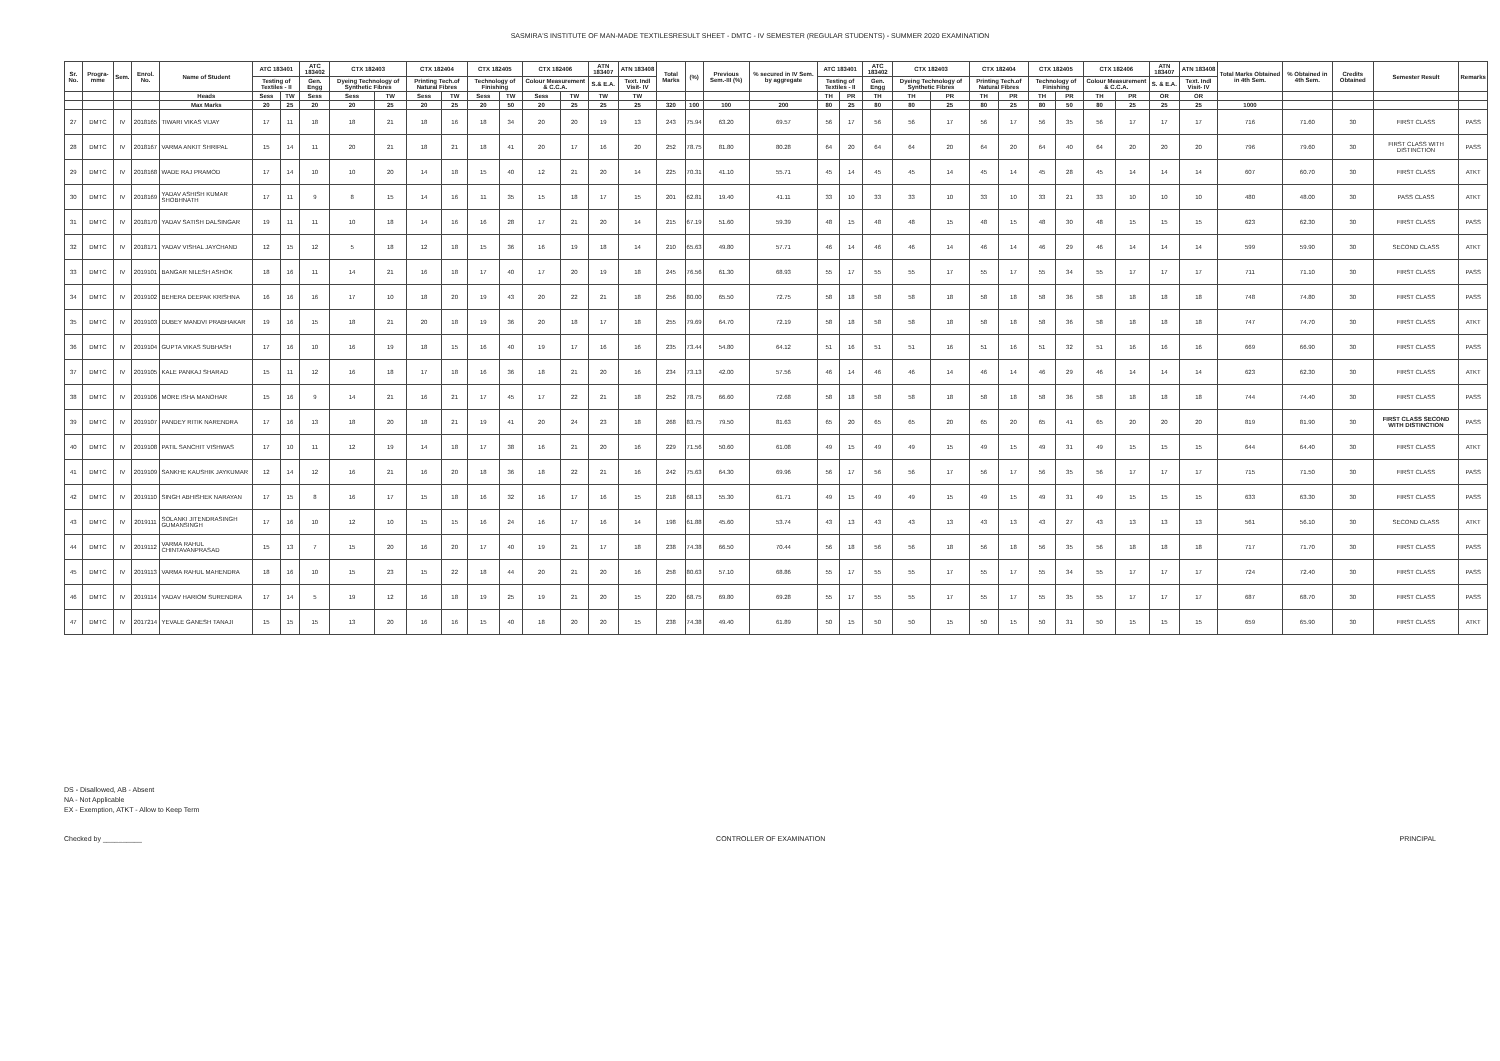SASMIRA'S INSTITUTE OF MAN-MADE TEXTILESRESULT SHEET - DMTC - IV SEMESTER (REGULAR STUDENTS) - SUMMER 2020 EXAMINATION
| Sr. No. | Progra-mme | Sem. | Enrol. No. | Name of Student | ATC 183401 | | ATC 183402 | CTX 182403 | | CTX 182404 | | CTX 182405 | | CTX 182406 | | ATN 183407 | ATN 183408 | Total Marks | (%) | Previous Sem.-III (%) | % secured in IV Sem. by aggregate | ATC 183401 | | ATC 183402 | CTX 182403 | | CTX 182404 | | CTX 182405 | | CTX 182406 | | ATN 183407 | ATN 183408 | Total Marks Obtained in 4th Sem. | % Obtained in 4th Sem. | Credits Obtained | Semester Result | Remarks |
| --- | --- | --- | --- | --- | --- | --- | --- | --- | --- | --- | --- | --- | --- | --- | --- | --- | --- | --- | --- | --- | --- | --- | --- | --- | --- | --- | --- | --- | --- | --- | --- | --- | --- | --- | --- | --- | --- | --- | --- |
| | | | | | Testing of Textiles - II | | Gen. Engg | Dyeing Technology of Synthetic Fibres | | Printing Tech.of Natural Fibres | | Technology of Finishing | | Colour Measurement & C.C.A. | | S.& E.A. | Text. Indl Visit- IV | | | | | Testing of Textiles - II | | Gen. Engg | Dyeing Technology of Synthetic Fibres | | Printing Tech.of Natural Fibres | | Technology of Finishing | | Colour Measurement & C.C.A. | | S. & E.A. | Text. Indl Visit- IV | | | | | |
| | | | | Heads | Sess | TW | Sess | Sess | TW | Sess | TW | Sess | TW | Sess | TW | TW | TW | | | | | TH | PR | TH | TH | PR | TH | PR | TH | PR | TH | PR | OR | OR | | | | | |
| | | | | Max Marks | 20 | 25 | 20 | 20 | 25 | 20 | 25 | 20 | 50 | 20 | 25 | 25 | 25 | 320 | 100 | 100 | 200 | 80 | 25 | 80 | 80 | 25 | 80 | 25 | 80 | 50 | 80 | 25 | 25 | 25 | 1000 | | | | |
| 27 | DMTC | IV | 2018165 | TIWARI VIKAS VIJAY | 17 | 11 | 18 | 18 | 21 | 18 | 16 | 18 | 34 | 20 | 20 | 19 | 13 | 243 | 75.94 | 63.20 | 69.57 | 56 | 17 | 56 | 56 | 17 | 56 | 17 | 56 | 35 | 56 | 17 | 17 | 17 | 716 | 71.60 | 30 | FIRST CLASS | PASS |
| 28 | DMTC | IV | 2018167 | VARMA ANKIT SHRIPAL | 15 | 14 | 11 | 20 | 21 | 18 | 21 | 18 | 41 | 20 | 17 | 16 | 20 | 252 | 78.75 | 81.80 | 80.28 | 64 | 20 | 64 | 64 | 20 | 64 | 20 | 64 | 40 | 64 | 20 | 20 | 20 | 796 | 79.60 | 30 | FIRST CLASS WITH DISTINCTION | PASS |
| 29 | DMTC | IV | 2018168 | WADE RAJ PRAMOD | 17 | 14 | 10 | 10 | 20 | 14 | 18 | 15 | 40 | 12 | 21 | 20 | 14 | 225 | 70.31 | 41.10 | 55.71 | 45 | 14 | 45 | 45 | 14 | 45 | 14 | 45 | 28 | 45 | 14 | 14 | 14 | 607 | 60.70 | 30 | FIRST CLASS | ATKT |
| 30 | DMTC | IV | 2018169 | YADAV ASHISH KUMAR SHOBHNATH | 17 | 11 | 9 | 8 | 15 | 14 | 16 | 11 | 35 | 15 | 18 | 17 | 15 | 201 | 62.81 | 19.40 | 41.11 | 33 | 10 | 33 | 33 | 10 | 33 | 10 | 33 | 21 | 33 | 10 | 10 | 10 | 480 | 48.00 | 30 | PASS CLASS | ATKT |
| 31 | DMTC | IV | 2018170 | YADAV SATISH DALSINGAR | 19 | 11 | 11 | 10 | 18 | 14 | 16 | 16 | 28 | 17 | 21 | 20 | 14 | 215 | 67.19 | 51.60 | 59.39 | 48 | 15 | 48 | 48 | 15 | 48 | 15 | 48 | 30 | 48 | 15 | 15 | 15 | 623 | 62.30 | 30 | FIRST CLASS | PASS |
| 32 | DMTC | IV | 2018171 | YADAV VISHAL JAYCHAND | 12 | 15 | 12 | 5 | 18 | 12 | 18 | 15 | 36 | 16 | 19 | 18 | 14 | 210 | 65.63 | 49.80 | 57.71 | 46 | 14 | 46 | 46 | 14 | 46 | 14 | 46 | 29 | 46 | 14 | 14 | 14 | 599 | 59.90 | 30 | SECOND CLASS | ATKT |
| 33 | DMTC | IV | 2019101 | BANGAR NILESH ASHOK | 18 | 16 | 11 | 14 | 21 | 16 | 18 | 17 | 40 | 17 | 20 | 19 | 18 | 245 | 76.56 | 61.30 | 68.93 | 55 | 17 | 55 | 55 | 17 | 55 | 17 | 55 | 34 | 55 | 17 | 17 | 17 | 711 | 71.10 | 30 | FIRST CLASS | PASS |
| 34 | DMTC | IV | 2019102 | BEHERA DEEPAK KRISHNA | 16 | 16 | 16 | 17 | 10 | 18 | 20 | 19 | 43 | 20 | 22 | 21 | 18 | 256 | 80.00 | 65.50 | 72.75 | 58 | 18 | 58 | 58 | 18 | 58 | 18 | 58 | 36 | 58 | 18 | 18 | 18 | 748 | 74.80 | 30 | FIRST CLASS | PASS |
| 35 | DMTC | IV | 2019103 | DUBEY MANDVI PRABHAKAR | 19 | 16 | 15 | 18 | 21 | 20 | 18 | 19 | 36 | 20 | 18 | 17 | 18 | 255 | 79.69 | 64.70 | 72.19 | 58 | 18 | 58 | 58 | 18 | 58 | 18 | 58 | 36 | 58 | 18 | 18 | 18 | 747 | 74.70 | 30 | FIRST CLASS | ATKT |
| 36 | DMTC | IV | 2019104 | GUPTA VIKAS SUBHASH | 17 | 16 | 10 | 16 | 19 | 18 | 15 | 16 | 40 | 19 | 17 | 16 | 16 | 235 | 73.44 | 54.80 | 64.12 | 51 | 16 | 51 | 51 | 16 | 51 | 16 | 51 | 32 | 51 | 16 | 16 | 16 | 669 | 66.90 | 30 | FIRST CLASS | PASS |
| 37 | DMTC | IV | 2019105 | KALE PANKAJ SHARAD | 15 | 11 | 12 | 16 | 18 | 17 | 18 | 16 | 36 | 18 | 21 | 20 | 16 | 234 | 73.13 | 42.00 | 57.56 | 46 | 14 | 46 | 46 | 14 | 46 | 14 | 46 | 29 | 46 | 14 | 14 | 14 | 623 | 62.30 | 30 | FIRST CLASS | ATKT |
| 38 | DMTC | IV | 2019106 | MORE ISHA MANOHAR | 15 | 16 | 9 | 14 | 21 | 16 | 21 | 17 | 45 | 17 | 22 | 21 | 18 | 252 | 78.75 | 66.60 | 72.68 | 58 | 18 | 58 | 58 | 18 | 58 | 18 | 58 | 36 | 58 | 18 | 18 | 18 | 744 | 74.40 | 30 | FIRST CLASS | PASS |
| 39 | DMTC | IV | 2019107 | PANDEY RITIK NARENDRA | 17 | 16 | 13 | 18 | 20 | 18 | 21 | 19 | 41 | 20 | 24 | 23 | 18 | 268 | 83.75 | 79.50 | 81.63 | 65 | 20 | 65 | 65 | 20 | 65 | 20 | 65 | 41 | 65 | 20 | 20 | 20 | 819 | 81.90 | 30 | FIRST CLASS SECOND WITH DISTINCTION | PASS |
| 40 | DMTC | IV | 2019108 | PATIL SANCHIT VISHWAS | 17 | 10 | 11 | 12 | 19 | 14 | 18 | 17 | 38 | 16 | 21 | 20 | 16 | 229 | 71.56 | 50.60 | 61.08 | 49 | 15 | 49 | 49 | 15 | 49 | 15 | 49 | 31 | 49 | 15 | 15 | 15 | 644 | 64.40 | 30 | FIRST CLASS | ATKT |
| 41 | DMTC | IV | 2019109 | SANKHE KAUSHIK JAYKUMAR | 12 | 14 | 12 | 16 | 21 | 16 | 20 | 18 | 36 | 18 | 22 | 21 | 16 | 242 | 75.63 | 64.30 | 69.96 | 56 | 17 | 56 | 56 | 17 | 56 | 17 | 56 | 35 | 56 | 17 | 17 | 17 | 715 | 71.50 | 30 | FIRST CLASS | PASS |
| 42 | DMTC | IV | 2019110 | SINGH ABHISHEK NARAYAN | 17 | 15 | 8 | 16 | 17 | 15 | 18 | 16 | 32 | 16 | 17 | 16 | 15 | 218 | 68.13 | 55.30 | 61.71 | 49 | 15 | 49 | 49 | 15 | 49 | 15 | 49 | 31 | 49 | 15 | 15 | 15 | 633 | 63.30 | 30 | FIRST CLASS | PASS |
| 43 | DMTC | IV | 2019111 | SOLANKI JITENDRASINGH GUMANSINGH | 17 | 16 | 10 | 12 | 10 | 15 | 15 | 16 | 24 | 16 | 17 | 16 | 14 | 198 | 61.88 | 45.60 | 53.74 | 43 | 13 | 43 | 43 | 13 | 43 | 13 | 43 | 27 | 43 | 13 | 13 | 13 | 561 | 56.10 | 30 | SECOND CLASS | ATKT |
| 44 | DMTC | IV | 2019112 | VARMA RAHUL CHINTAVANPRASAD | 15 | 13 | 7 | 15 | 20 | 16 | 20 | 17 | 40 | 19 | 21 | 17 | 18 | 238 | 74.38 | 66.50 | 70.44 | 56 | 18 | 56 | 56 | 18 | 56 | 18 | 56 | 35 | 56 | 18 | 18 | 18 | 717 | 71.70 | 30 | FIRST CLASS | PASS |
| 45 | DMTC | IV | 2019113 | VARMA RAHUL MAHENDRA | 18 | 16 | 10 | 15 | 23 | 15 | 22 | 18 | 44 | 20 | 21 | 20 | 16 | 258 | 80.63 | 57.10 | 68.86 | 55 | 17 | 55 | 55 | 17 | 55 | 17 | 55 | 34 | 55 | 17 | 17 | 17 | 724 | 72.40 | 30 | FIRST CLASS | PASS |
| 46 | DMTC | IV | 2019114 | YADAV HARIOM SURENDRA | 17 | 14 | 5 | 19 | 12 | 16 | 18 | 19 | 25 | 19 | 21 | 20 | 15 | 220 | 68.75 | 69.80 | 69.28 | 55 | 17 | 55 | 55 | 17 | 55 | 17 | 55 | 35 | 55 | 17 | 17 | 17 | 687 | 68.70 | 30 | FIRST CLASS | PASS |
| 47 | DMTC | IV | 2017214 | YEVALE GANESH TANAJI | 15 | 15 | 15 | 13 | 20 | 16 | 16 | 15 | 40 | 18 | 20 | 20 | 15 | 238 | 74.38 | 49.40 | 61.89 | 50 | 15 | 50 | 50 | 15 | 50 | 15 | 50 | 31 | 50 | 15 | 15 | 15 | 659 | 65.90 | 30 | FIRST CLASS | ATKT |
DS - Disallowed, AB - Absent
NA - Not Applicable
EX - Exemption, ATKT - Allow to Keep Term
Checked by __________ CONTROLLER OF EXAMINATION PRINCIPAL